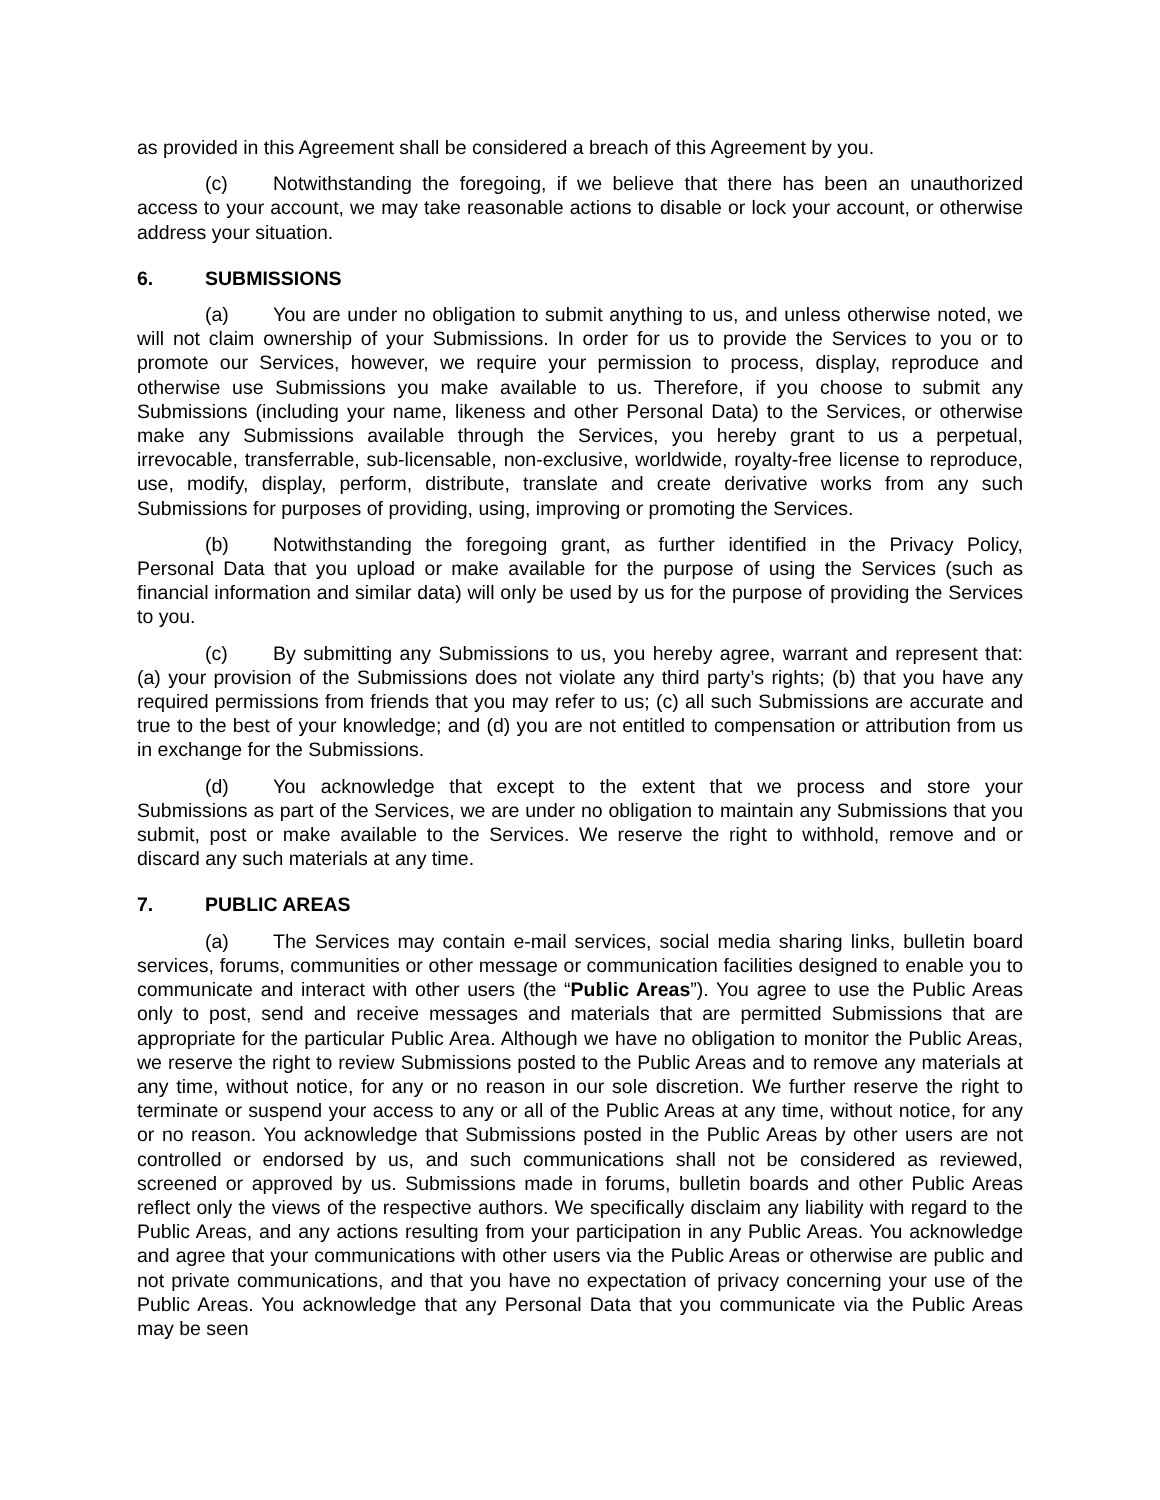as provided in this Agreement shall be considered a breach of this Agreement by you.
(c) Notwithstanding the foregoing, if we believe that there has been an unauthorized access to your account, we may take reasonable actions to disable or lock your account, or otherwise address your situation.
6. SUBMISSIONS
(a) You are under no obligation to submit anything to us, and unless otherwise noted, we will not claim ownership of your Submissions. In order for us to provide the Services to you or to promote our Services, however, we require your permission to process, display, reproduce and otherwise use Submissions you make available to us. Therefore, if you choose to submit any Submissions (including your name, likeness and other Personal Data) to the Services, or otherwise make any Submissions available through the Services, you hereby grant to us a perpetual, irrevocable, transferrable, sub-licensable, non-exclusive, worldwide, royalty-free license to reproduce, use, modify, display, perform, distribute, translate and create derivative works from any such Submissions for purposes of providing, using, improving or promoting the Services.
(b) Notwithstanding the foregoing grant, as further identified in the Privacy Policy, Personal Data that you upload or make available for the purpose of using the Services (such as financial information and similar data) will only be used by us for the purpose of providing the Services to you.
(c) By submitting any Submissions to us, you hereby agree, warrant and represent that: (a) your provision of the Submissions does not violate any third party’s rights; (b) that you have any required permissions from friends that you may refer to us; (c) all such Submissions are accurate and true to the best of your knowledge; and (d) you are not entitled to compensation or attribution from us in exchange for the Submissions.
(d) You acknowledge that except to the extent that we process and store your Submissions as part of the Services, we are under no obligation to maintain any Submissions that you submit, post or make available to the Services. We reserve the right to withhold, remove and or discard any such materials at any time.
7. PUBLIC AREAS
(a) The Services may contain e-mail services, social media sharing links, bulletin board services, forums, communities or other message or communication facilities designed to enable you to communicate and interact with other users (the “Public Areas”). You agree to use the Public Areas only to post, send and receive messages and materials that are permitted Submissions that are appropriate for the particular Public Area. Although we have no obligation to monitor the Public Areas, we reserve the right to review Submissions posted to the Public Areas and to remove any materials at any time, without notice, for any or no reason in our sole discretion. We further reserve the right to terminate or suspend your access to any or all of the Public Areas at any time, without notice, for any or no reason. You acknowledge that Submissions posted in the Public Areas by other users are not controlled or endorsed by us, and such communications shall not be considered as reviewed, screened or approved by us. Submissions made in forums, bulletin boards and other Public Areas reflect only the views of the respective authors. We specifically disclaim any liability with regard to the Public Areas, and any actions resulting from your participation in any Public Areas. You acknowledge and agree that your communications with other users via the Public Areas or otherwise are public and not private communications, and that you have no expectation of privacy concerning your use of the Public Areas. You acknowledge that any Personal Data that you communicate via the Public Areas may be seen